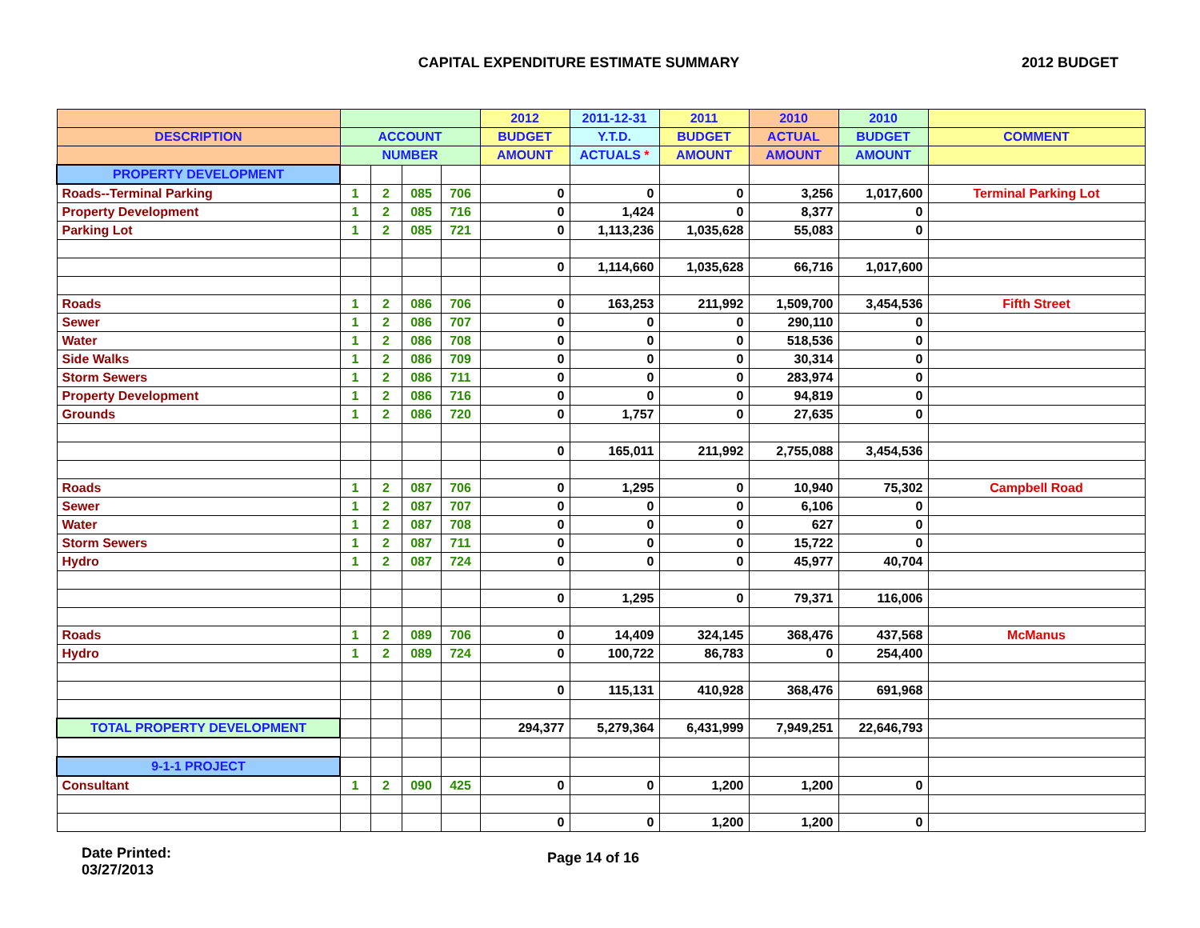CAPITAL EXPENDITURE ESTIMATE SUMMARY
2012 BUDGET
| | | | | | 2012 | 2011-12-31 | 2011 | 2010 | 2010 | |
| --- | --- | --- | --- | --- | --- | --- | --- | --- | --- | --- |
| DESCRIPTION | ACCOUNT | | | | BUDGET | Y.T.D. | BUDGET | ACTUAL | BUDGET | COMMENT |
| | NUMBER | | | | AMOUNT | ACTUALS * | AMOUNT | AMOUNT | AMOUNT | |
| PROPERTY DEVELOPMENT | | | | | | | | | | |
| Roads--Terminal Parking | 1 | 2 | 085 | 706 | 0 | 0 | 0 | 3,256 | 1,017,600 | Terminal Parking Lot |
| Property Development | 1 | 2 | 085 | 716 | 0 | 1,424 | 0 | 8,377 | 0 | |
| Parking Lot | 1 | 2 | 085 | 721 | 0 | 1,113,236 | 1,035,628 | 55,083 | 0 | |
| | | | | | 0 | 1,114,660 | 1,035,628 | 66,716 | 1,017,600 | |
| Roads | 1 | 2 | 086 | 706 | 0 | 163,253 | 211,992 | 1,509,700 | 3,454,536 | Fifth Street |
| Sewer | 1 | 2 | 086 | 707 | 0 | 0 | 0 | 290,110 | 0 | |
| Water | 1 | 2 | 086 | 708 | 0 | 0 | 0 | 518,536 | 0 | |
| Side Walks | 1 | 2 | 086 | 709 | 0 | 0 | 0 | 30,314 | 0 | |
| Storm Sewers | 1 | 2 | 086 | 711 | 0 | 0 | 0 | 283,974 | 0 | |
| Property Development | 1 | 2 | 086 | 716 | 0 | 0 | 0 | 94,819 | 0 | |
| Grounds | 1 | 2 | 086 | 720 | 0 | 1,757 | 0 | 27,635 | 0 | |
| | | | | | 0 | 165,011 | 211,992 | 2,755,088 | 3,454,536 | |
| Roads | 1 | 2 | 087 | 706 | 0 | 1,295 | 0 | 10,940 | 75,302 | Campbell Road |
| Sewer | 1 | 2 | 087 | 707 | 0 | 0 | 0 | 6,106 | 0 | |
| Water | 1 | 2 | 087 | 708 | 0 | 0 | 0 | 627 | 0 | |
| Storm Sewers | 1 | 2 | 087 | 711 | 0 | 0 | 0 | 15,722 | 0 | |
| Hydro | 1 | 2 | 087 | 724 | 0 | 0 | 0 | 45,977 | 40,704 | |
| | | | | | 0 | 1,295 | 0 | 79,371 | 116,006 | |
| Roads | 1 | 2 | 089 | 706 | 0 | 14,409 | 324,145 | 368,476 | 437,568 | McManus |
| Hydro | 1 | 2 | 089 | 724 | 0 | 100,722 | 86,783 | 0 | 254,400 | |
| | | | | | 0 | 115,131 | 410,928 | 368,476 | 691,968 | |
| TOTAL PROPERTY DEVELOPMENT | | | | | 294,377 | 5,279,364 | 6,431,999 | 7,949,251 | 22,646,793 | |
| 9-1-1 PROJECT | | | | | | | | | | |
| Consultant | 1 | 2 | 090 | 425 | 0 | 0 | 1,200 | 1,200 | 0 | |
| | | | | | 0 | 0 | 1,200 | 1,200 | 0 | |
Date Printed:
03/27/2013
Page 14 of 16